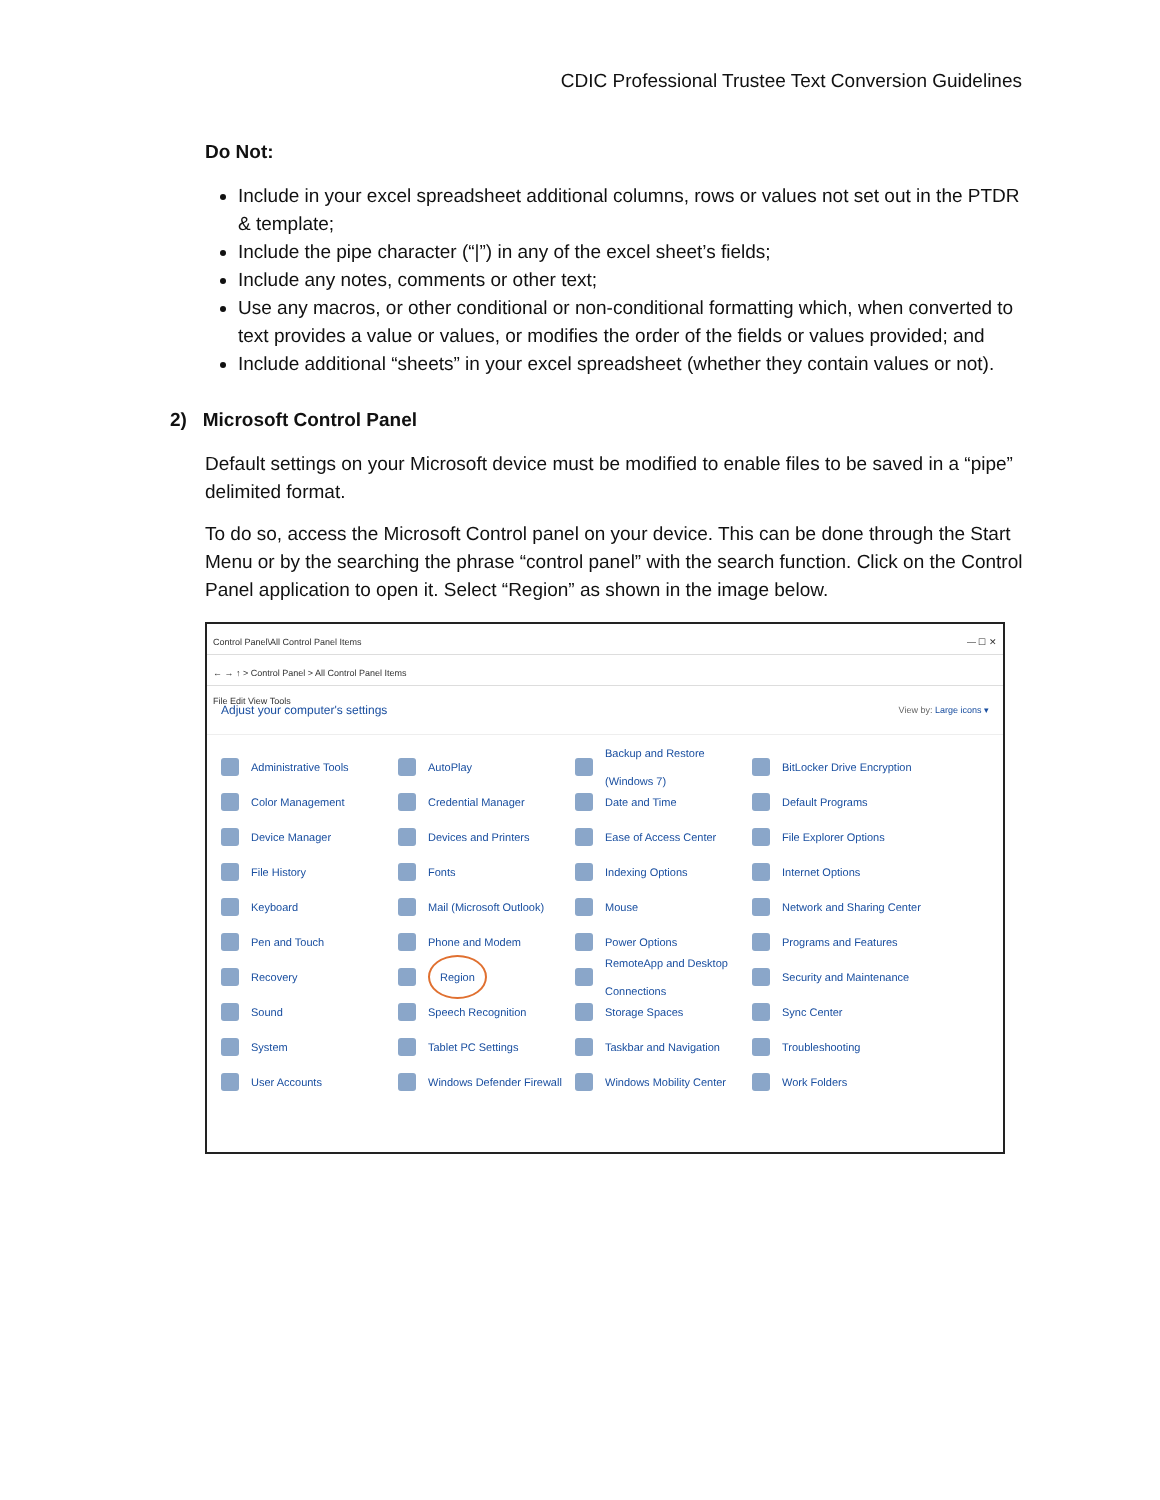CDIC Professional Trustee Text Conversion Guidelines
Do Not:
Include in your excel spreadsheet additional columns, rows or values not set out in the PTDR & template;
Include the pipe character (“|”) in any of the excel sheet’s fields;
Include any notes, comments or other text;
Use any macros, or other conditional or non-conditional formatting which, when converted to text provides a value or values, or modifies the order of the fields or values provided; and
Include additional “sheets” in your excel spreadsheet (whether they contain values or not).
2) Microsoft Control Panel
Default settings on your Microsoft device must be modified to enable files to be saved in a “pipe” delimited format.
To do so, access the Microsoft Control panel on your device. This can be done through the Start Menu or by the searching the phrase “control panel” with the search function. Click on the Control Panel application to open it. Select “Region” as shown in the image below.
Control Panel\All Control Panel Items — ☐ ✕
← → ↑ > Control Panel > All Control Panel Items
File Edit View Tools
Adjust your computer's settings View by: Large icons ▾
Administrative Tools
AutoPlay
Backup and Restore (Windows 7)
BitLocker Drive Encryption
Color Management
Credential Manager
Date and Time
Default Programs
Device Manager
Devices and Printers
Ease of Access Center
File Explorer Options
File History
Fonts
Indexing Options
Internet Options
Keyboard
Mail (Microsoft Outlook)
Mouse
Network and Sharing Center
Pen and Touch
Phone and Modem
Power Options
Programs and Features
Recovery
Region
RemoteApp and Desktop Connections
Security and Maintenance
Sound
Speech Recognition
Storage Spaces
Sync Center
System
Tablet PC Settings
Taskbar and Navigation
Troubleshooting
User Accounts
Windows Defender Firewall
Windows Mobility Center
Work Folders